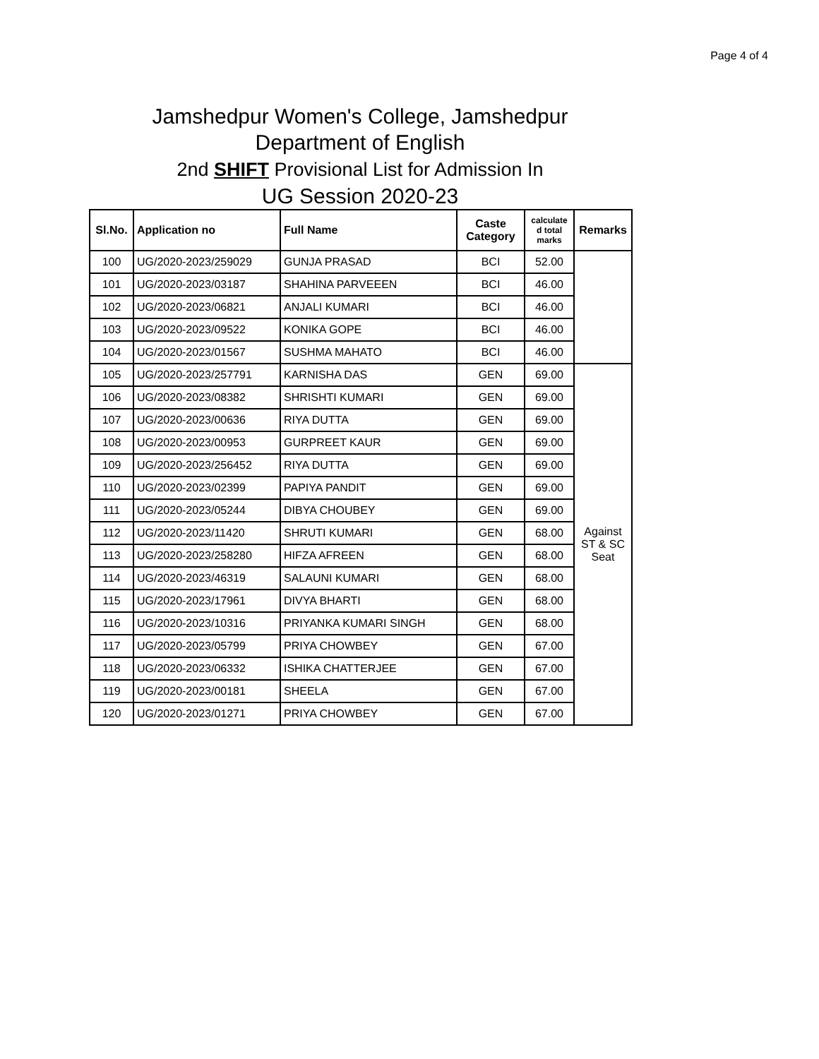Page 4 of 4
Jamshedpur Women's College, Jamshedpur
Department of English
2nd SHIFT Provisional List for Admission In
UG Session 2020-23
| Sl.No. | Application no | Full Name | Caste Category | calculate d total marks | Remarks |
| --- | --- | --- | --- | --- | --- |
| 100 | UG/2020-2023/259029 | GUNJA PRASAD | BCI | 52.00 | |
| 101 | UG/2020-2023/03187 | SHAHINA PARVEEEN | BCI | 46.00 | |
| 102 | UG/2020-2023/06821 | ANJALI KUMARI | BCI | 46.00 | |
| 103 | UG/2020-2023/09522 | KONIKA GOPE | BCI | 46.00 | |
| 104 | UG/2020-2023/01567 | SUSHMA MAHATO | BCI | 46.00 | |
| 105 | UG/2020-2023/257791 | KARNISHA DAS | GEN | 69.00 | Against ST & SC Seat |
| 106 | UG/2020-2023/08382 | SHRISHTI KUMARI | GEN | 69.00 | |
| 107 | UG/2020-2023/00636 | RIYA DUTTA | GEN | 69.00 | |
| 108 | UG/2020-2023/00953 | GURPREET KAUR | GEN | 69.00 | |
| 109 | UG/2020-2023/256452 | RIYA DUTTA | GEN | 69.00 | |
| 110 | UG/2020-2023/02399 | PAPIYA PANDIT | GEN | 69.00 | |
| 111 | UG/2020-2023/05244 | DIBYA CHOUBEY | GEN | 69.00 | |
| 112 | UG/2020-2023/11420 | SHRUTI KUMARI | GEN | 68.00 | |
| 113 | UG/2020-2023/258280 | HIFZA AFREEN | GEN | 68.00 | |
| 114 | UG/2020-2023/46319 | SALAUNI KUMARI | GEN | 68.00 | |
| 115 | UG/2020-2023/17961 | DIVYA BHARTI | GEN | 68.00 | |
| 116 | UG/2020-2023/10316 | PRIYANKA KUMARI SINGH | GEN | 68.00 | |
| 117 | UG/2020-2023/05799 | PRIYA CHOWBEY | GEN | 67.00 | |
| 118 | UG/2020-2023/06332 | ISHIKA CHATTERJEE | GEN | 67.00 | |
| 119 | UG/2020-2023/00181 | SHEELA | GEN | 67.00 | |
| 120 | UG/2020-2023/01271 | PRIYA CHOWBEY | GEN | 67.00 | |